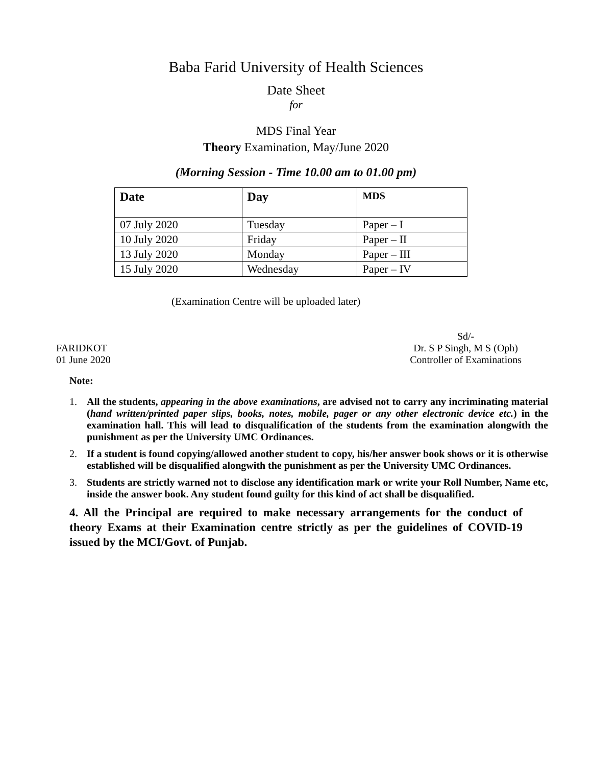Baba Farid University of Health Sciences
Date Sheet
for
MDS Final Year
Theory Examination, May/June 2020
(Morning Session - Time 10.00 am to 01.00 pm)
| Date | Day | MDS |
| --- | --- | --- |
| 07 July 2020 | Tuesday | Paper – I |
| 10 July 2020 | Friday | Paper – II |
| 13 July 2020 | Monday | Paper – III |
| 15 July 2020 | Wednesday | Paper – IV |
(Examination Centre will be uploaded later)
FARIDKOT
01 June 2020
Sd/-
Dr. S P Singh, M S (Oph)
Controller of Examinations
Note:
1. All the students, appearing in the above examinations, are advised not to carry any incriminating material (hand written/printed paper slips, books, notes, mobile, pager or any other electronic device etc.) in the examination hall. This will lead to disqualification of the students from the examination alongwith the punishment as per the University UMC Ordinances.
2. If a student is found copying/allowed another student to copy, his/her answer book shows or it is otherwise established will be disqualified alongwith the punishment as per the University UMC Ordinances.
3. Students are strictly warned not to disclose any identification mark or write your Roll Number, Name etc, inside the answer book. Any student found guilty for this kind of act shall be disqualified.
4. All the Principal are required to make necessary arrangements for the conduct of theory Exams at their Examination centre strictly as per the guidelines of COVID-19 issued by the MCI/Govt. of Punjab.